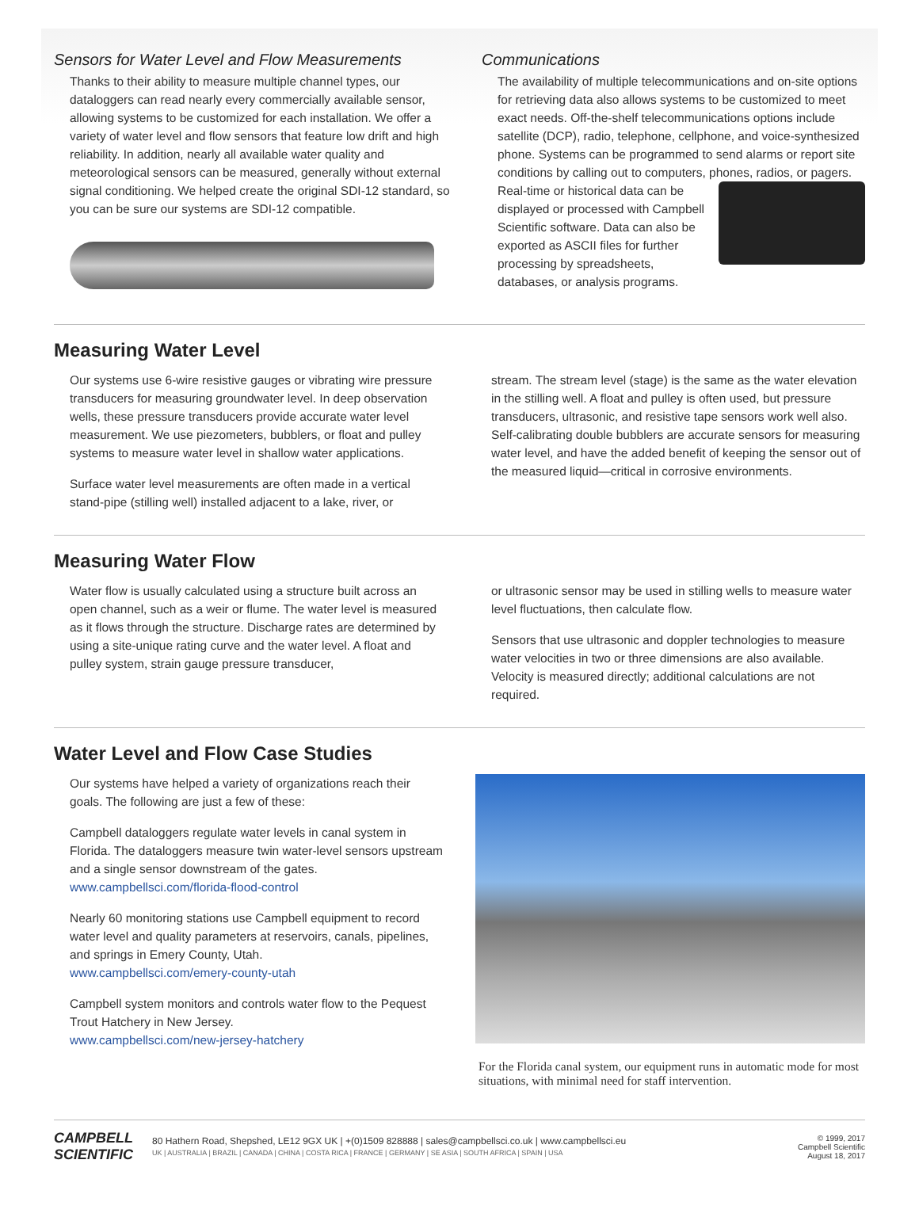Sensors for Water Level and Flow Measurements
Thanks to their ability to measure multiple channel types, our dataloggers can read nearly every commercially available sensor, allowing systems to be customized for each installation. We offer a variety of water level and flow sensors that feature low drift and high reliability. In addition, nearly all available water quality and meteorological sensors can be measured, generally without external signal conditioning. We helped create the original SDI-12 standard, so you can be sure our systems are SDI-12 compatible.
Communications
The availability of multiple telecommunications and on-site options for retrieving data also allows systems to be customized to meet exact needs. Off-the-shelf telecommunications options include satellite (DCP), radio, telephone, cellphone, and voice-synthesized phone. Systems can be programmed to send alarms or report site conditions by calling out to computers, phones, radios, or pagers. Real-time or historical data can be displayed or processed with Campbell Scientific software. Data can also be exported as ASCII files for further processing by spreadsheets, databases, or analysis programs.
Measuring Water Level
Our systems use 6-wire resistive gauges or vibrating wire pressure transducers for measuring groundwater level. In deep observation wells, these pressure transducers provide accurate water level measurement. We use piezometers, bubblers, or float and pulley systems to measure water level in shallow water applications.
Surface water level measurements are often made in a vertical stand-pipe (stilling well) installed adjacent to a lake, river, or
stream. The stream level (stage) is the same as the water elevation in the stilling well. A float and pulley is often used, but pressure transducers, ultrasonic, and resistive tape sensors work well also. Self-calibrating double bubblers are accurate sensors for measuring water level, and have the added benefit of keeping the sensor out of the measured liquid—critical in corrosive environments.
Measuring Water Flow
Water flow is usually calculated using a structure built across an open channel, such as a weir or flume. The water level is measured as it flows through the structure. Discharge rates are determined by using a site-unique rating curve and the water level. A float and pulley system, strain gauge pressure transducer,
or ultrasonic sensor may be used in stilling wells to measure water level fluctuations, then calculate flow.
Sensors that use ultrasonic and doppler technologies to measure water velocities in two or three dimensions are also available. Velocity is measured directly; additional calculations are not required.
Water Level and Flow Case Studies
Our systems have helped a variety of organizations reach their goals. The following are just a few of these:
Campbell dataloggers regulate water levels in canal system in Florida. The dataloggers measure twin water-level sensors upstream and a single sensor downstream of the gates.
www.campbellsci.com/florida-flood-control
Nearly 60 monitoring stations use Campbell equipment to record water level and quality parameters at reservoirs, canals, pipelines, and springs in Emery County, Utah.
www.campbellsci.com/emery-county-utah
Campbell system monitors and controls water flow to the Pequest Trout Hatchery in New Jersey.
www.campbellsci.com/new-jersey-hatchery
For the Florida canal system, our equipment runs in automatic mode for most situations, with minimal need for staff intervention.
CAMPBELL
SCIENTIFIC
80 Hathern Road, Shepshed, LE12 9GX UK | +(0)1509 828888 | sales@campbellsci.co.uk | www.campbellsci.eu
UK | AUSTRALIA | BRAZIL | CANADA | CHINA | COSTA RICA | FRANCE | GERMANY | SE ASIA | SOUTH AFRICA | SPAIN | USA
© 1999, 2017
Campbell Scientific
August 18, 2017